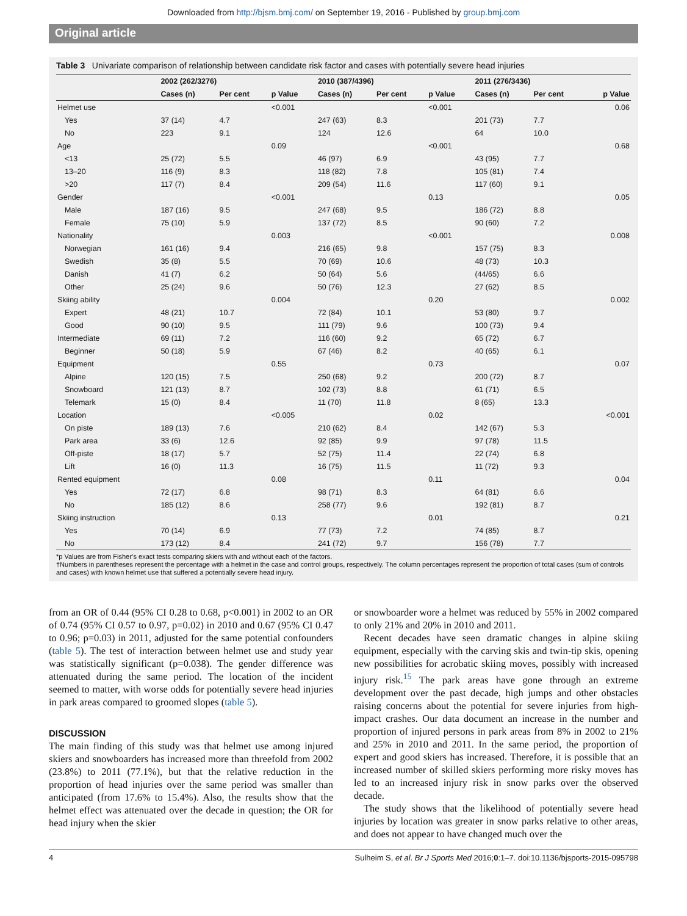Downloaded from http://bjsm.bmj.com/ on September 19, 2016 - Published by group.bmj.com
Original article
Table 3 Univariate comparison of relationship between candidate risk factor and cases with potentially severe head injuries
| | 2002 (262/3276) | | | 2010 (387/4396) | | | 2011 (276/3436) | | |
| --- | --- | --- | --- | --- | --- | --- | --- | --- | --- |
| | Cases (n) | Per cent | p Value | Cases (n) | Per cent | p Value | Cases (n) | Per cent | p Value |
| Helmet use | | | <0.001 | | | <0.001 | | | 0.06 |
| Yes | 37 (14) | 4.7 | | 247 (63) | 8.3 | | 201 (73) | 7.7 | |
| No | 223 | 9.1 | | 124 | 12.6 | | 64 | 10.0 | |
| Age | | | 0.09 | | | <0.001 | | | 0.68 |
| <13 | 25 (72) | 5.5 | | 46 (97) | 6.9 | | 43 (95) | 7.7 | |
| 13–20 | 116 (9) | 8.3 | | 118 (82) | 7.8 | | 105 (81) | 7.4 | |
| >20 | 117 (7) | 8.4 | | 209 (54) | 11.6 | | 117 (60) | 9.1 | |
| Gender | | | <0.001 | | | 0.13 | | | 0.05 |
| Male | 187 (16) | 9.5 | | 247 (68) | 9.5 | | 186 (72) | 8.8 | |
| Female | 75 (10) | 5.9 | | 137 (72) | 8.5 | | 90 (60) | 7.2 | |
| Nationality | | | 0.003 | | | <0.001 | | | 0.008 |
| Norwegian | 161 (16) | 9.4 | | 216 (65) | 9.8 | | 157 (75) | 8.3 | |
| Swedish | 35 (8) | 5.5 | | 70 (69) | 10.6 | | 48 (73) | 10.3 | |
| Danish | 41 (7) | 6.2 | | 50 (64) | 5.6 | | (44/65) | 6.6 | |
| Other | 25 (24) | 9.6 | | 50 (76) | 12.3 | | 27 (62) | 8.5 | |
| Skiing ability | | | 0.004 | | | 0.20 | | | 0.002 |
| Expert | 48 (21) | 10.7 | | 72 (84) | 10.1 | | 53 (80) | 9.7 | |
| Good | 90 (10) | 9.5 | | 111 (79) | 9.6 | | 100 (73) | 9.4 | |
| Intermediate | 69 (11) | 7.2 | | 116 (60) | 9.2 | | 65 (72) | 6.7 | |
| Beginner | 50 (18) | 5.9 | | 67 (46) | 8.2 | | 40 (65) | 6.1 | |
| Equipment | | | 0.55 | | | 0.73 | | | 0.07 |
| Alpine | 120 (15) | 7.5 | | 250 (68) | 9.2 | | 200 (72) | 8.7 | |
| Snowboard | 121 (13) | 8.7 | | 102 (73) | 8.8 | | 61 (71) | 6.5 | |
| Telemark | 15 (0) | 8.4 | | 11 (70) | 11.8 | | 8 (65) | 13.3 | |
| Location | | | <0.005 | | | 0.02 | | | <0.001 |
| On piste | 189 (13) | 7.6 | | 210 (62) | 8.4 | | 142 (67) | 5.3 | |
| Park area | 33 (6) | 12.6 | | 92 (85) | 9.9 | | 97 (78) | 11.5 | |
| Off-piste | 18 (17) | 5.7 | | 52 (75) | 11.4 | | 22 (74) | 6.8 | |
| Lift | 16 (0) | 11.3 | | 16 (75) | 11.5 | | 11 (72) | 9.3 | |
| Rented equipment | | | 0.08 | | | 0.11 | | | 0.04 |
| Yes | 72 (17) | 6.8 | | 98 (71) | 8.3 | | 64 (81) | 6.6 | |
| No | 185 (12) | 8.6 | | 258 (77) | 9.6 | | 192 (81) | 8.7 | |
| Skiing instruction | | | 0.13 | | | 0.01 | | | 0.21 |
| Yes | 70 (14) | 6.9 | | 77 (73) | 7.2 | | 74 (85) | 8.7 | |
| No | 173 (12) | 8.4 | | 241 (72) | 9.7 | | 156 (78) | 7.7 | |
*p Values are from Fisher’s exact tests comparing skiers with and without each of the factors.
†Numbers in parentheses represent the percentage with a helmet in the case and control groups, respectively. The column percentages represent the proportion of total cases (sum of controls and cases) with known helmet use that suffered a potentially severe head injury.
from an OR of 0.44 (95% CI 0.28 to 0.68, p<0.001) in 2002 to an OR of 0.74 (95% CI 0.57 to 0.97, p=0.02) in 2010 and 0.67 (95% CI 0.47 to 0.96; p=0.03) in 2011, adjusted for the same potential confounders (table 5). The test of interaction between helmet use and study year was statistically significant (p=0.038). The gender difference was attenuated during the same period. The location of the incident seemed to matter, with worse odds for potentially severe head injuries in park areas compared to groomed slopes (table 5).
DISCUSSION
The main finding of this study was that helmet use among injured skiers and snowboarders has increased more than threefold from 2002 (23.8%) to 2011 (77.1%), but that the relative reduction in the proportion of head injuries over the same period was smaller than anticipated (from 17.6% to 15.4%). Also, the results show that the helmet effect was attenuated over the decade in question; the OR for head injury when the skier
or snowboarder wore a helmet was reduced by 55% in 2002 compared to only 21% and 20% in 2010 and 2011.
Recent decades have seen dramatic changes in alpine skiing equipment, especially with the carving skis and twin-tip skis, opening new possibilities for acrobatic skiing moves, possibly with increased injury risk.<sup>15</sup> The park areas have gone through an extreme development over the past decade, high jumps and other obstacles raising concerns about the potential for severe injuries from high-impact crashes. Our data document an increase in the number and proportion of injured persons in park areas from 8% in 2002 to 21% and 25% in 2010 and 2011. In the same period, the proportion of expert and good skiers has increased. Therefore, it is possible that an increased number of skilled skiers performing more risky moves has led to an increased injury risk in snow parks over the observed decade.
The study shows that the likelihood of potentially severe head injuries by location was greater in snow parks relative to other areas, and does not appear to have changed much over the
4 Sulheim S, et al. Br J Sports Med 2016;0:1–7. doi:10.1136/bjsports-2015-095798